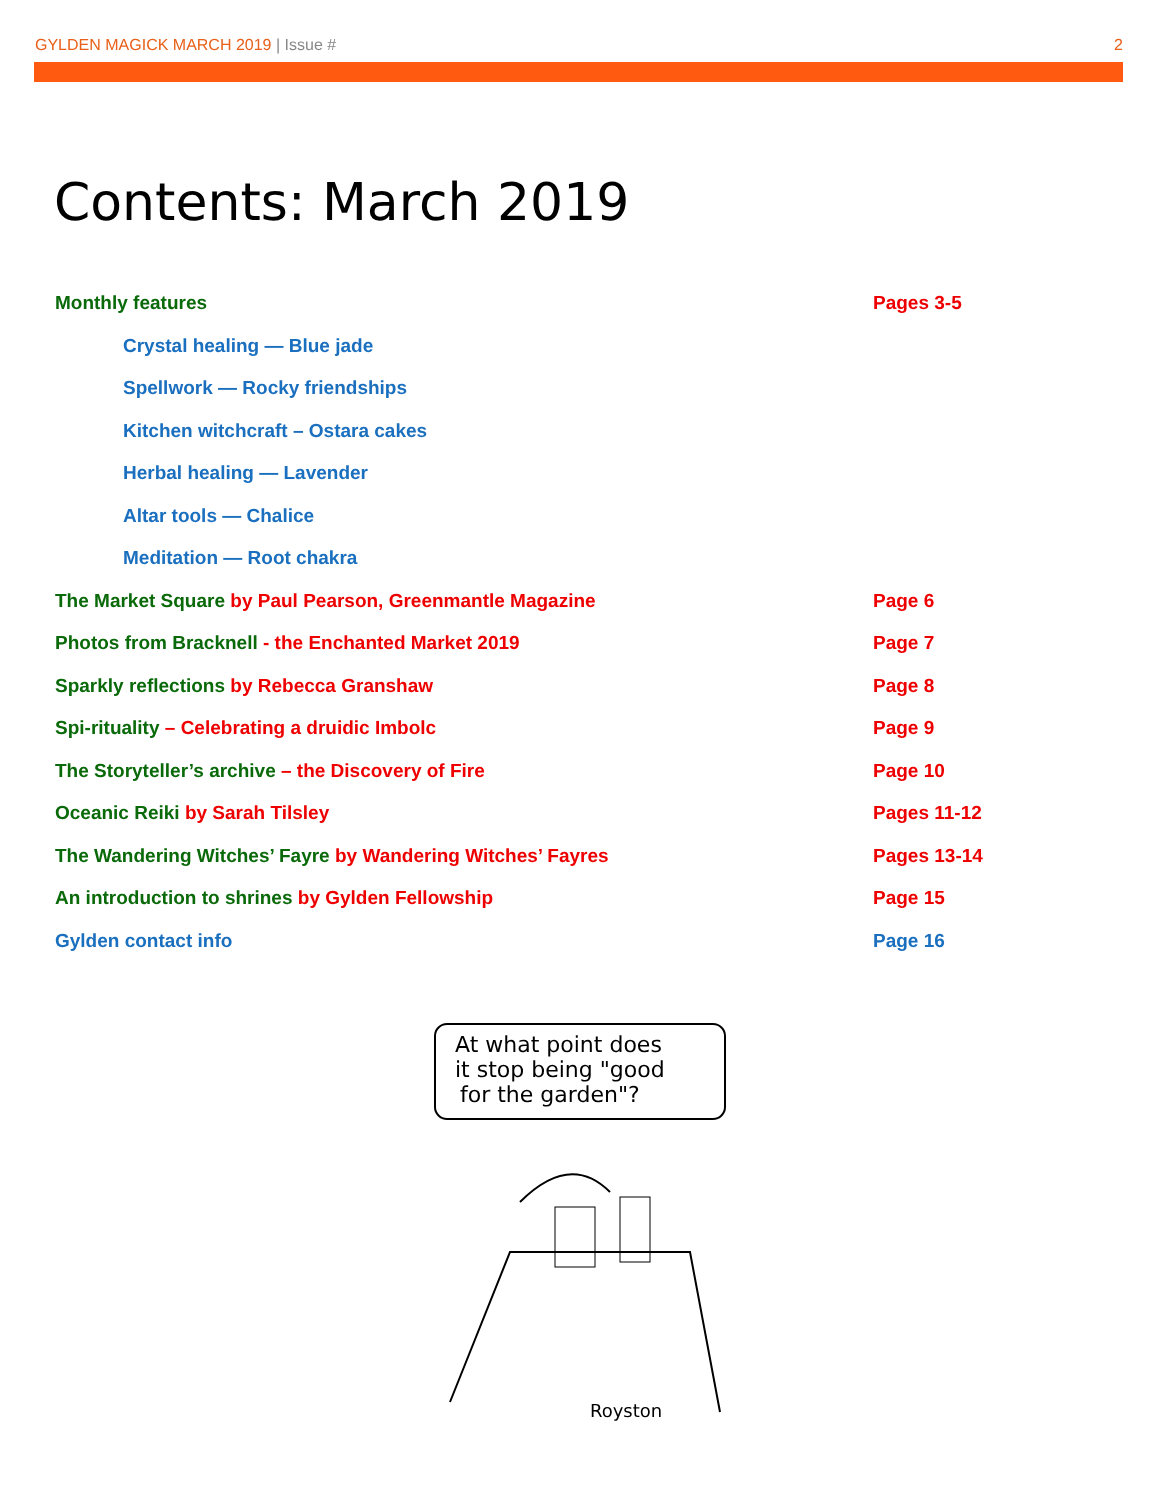GYLDEN MAGICK MARCH 2019 | Issue #
2
Contents: March 2019
Monthly features Pages 3-5
Crystal healing — Blue jade
Spellwork — Rocky friendships
Kitchen witchcraft – Ostara cakes
Herbal healing — Lavender
Altar tools — Chalice
Meditation — Root chakra
The Market Square by Paul Pearson, Greenmantle Magazine Page 6
Photos from Bracknell - the Enchanted Market 2019 Page 7
Sparkly reflections by Rebecca Granshaw Page 8
Spi-rituality – Celebrating a druidic Imbolc Page 9
The Storyteller’s archive – the Discovery of Fire Page 10
Oceanic Reiki by Sarah Tilsley Pages 11-12
The Wandering Witches’ Fayre by Wandering Witches’ Fayres Pages 13-14
An introduction to shrines by Gylden Fellowship Page 15
Gylden contact info Page 16
At what point does
it stop being "good
for the garden"?
Royston